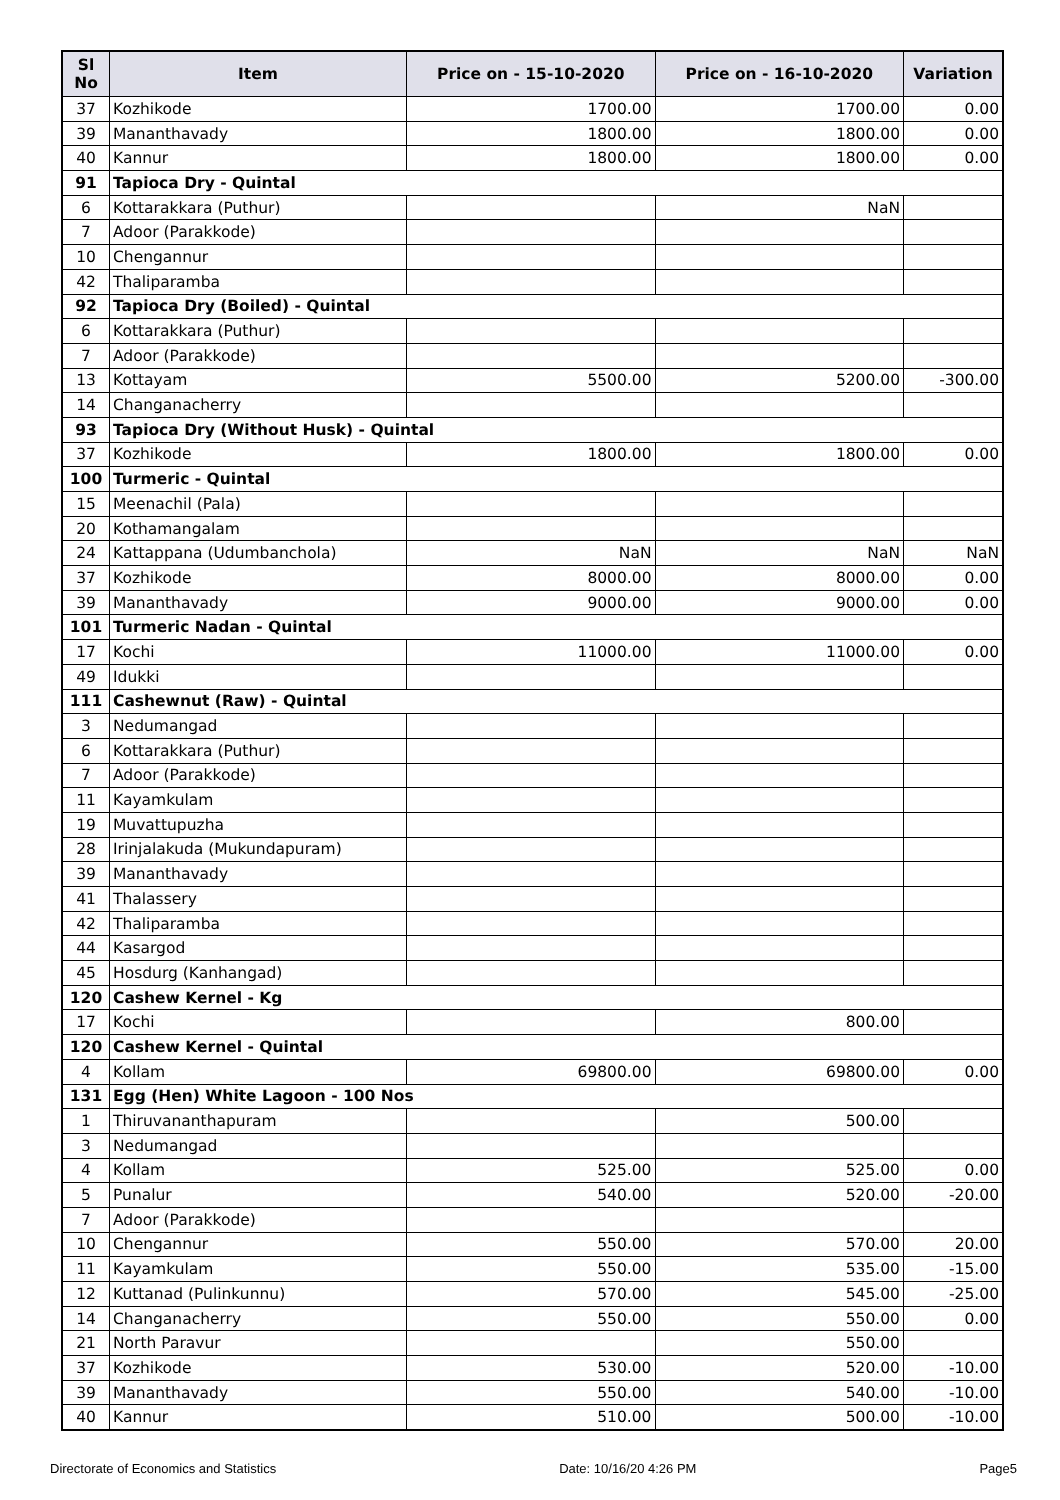| Sl No | Item | Price on - 15-10-2020 | Price on - 16-10-2020 | Variation |
| --- | --- | --- | --- | --- |
| 37 | Kozhikode | 1700.00 | 1700.00 | 0.00 |
| 39 | Mananthavady | 1800.00 | 1800.00 | 0.00 |
| 40 | Kannur | 1800.00 | 1800.00 | 0.00 |
| 91 | Tapioca Dry - Quintal | | | |
| 6 | Kottarakkara (Puthur) | | NaN | |
| 7 | Adoor (Parakkode) | | | |
| 10 | Chengannur | | | |
| 42 | Thaliparamba | | | |
| 92 | Tapioca Dry (Boiled) - Quintal | | | |
| 6 | Kottarakkara (Puthur) | | | |
| 7 | Adoor (Parakkode) | | | |
| 13 | Kottayam | 5500.00 | 5200.00 | -300.00 |
| 14 | Changanacherry | | | |
| 93 | Tapioca Dry (Without Husk) - Quintal | | | |
| 37 | Kozhikode | 1800.00 | 1800.00 | 0.00 |
| 100 | Turmeric - Quintal | | | |
| 15 | Meenachil (Pala) | | | |
| 20 | Kothamangalam | | | |
| 24 | Kattappana (Udumbanchola) | NaN | NaN | NaN |
| 37 | Kozhikode | 8000.00 | 8000.00 | 0.00 |
| 39 | Mananthavady | 9000.00 | 9000.00 | 0.00 |
| 101 | Turmeric Nadan - Quintal | | | |
| 17 | Kochi | 11000.00 | 11000.00 | 0.00 |
| 49 | Idukki | | | |
| 111 | Cashewnut (Raw) - Quintal | | | |
| 3 | Nedumangad | | | |
| 6 | Kottarakkara (Puthur) | | | |
| 7 | Adoor (Parakkode) | | | |
| 11 | Kayamkulam | | | |
| 19 | Muvattupuzha | | | |
| 28 | Irinjalakuda (Mukundapuram) | | | |
| 39 | Mananthavady | | | |
| 41 | Thalassery | | | |
| 42 | Thaliparamba | | | |
| 44 | Kasargod | | | |
| 45 | Hosdurg (Kanhangad) | | | |
| 120 | Cashew Kernel - Kg | | | |
| 17 | Kochi | | 800.00 | |
| 120 | Cashew Kernel - Quintal | | | |
| 4 | Kollam | 69800.00 | 69800.00 | 0.00 |
| 131 | Egg (Hen) White Lagoon - 100 Nos | | | |
| 1 | Thiruvananthapuram | | 500.00 | |
| 3 | Nedumangad | | | |
| 4 | Kollam | 525.00 | 525.00 | 0.00 |
| 5 | Punalur | 540.00 | 520.00 | -20.00 |
| 7 | Adoor (Parakkode) | | | |
| 10 | Chengannur | 550.00 | 570.00 | 20.00 |
| 11 | Kayamkulam | 550.00 | 535.00 | -15.00 |
| 12 | Kuttanad (Pulinkunnu) | 570.00 | 545.00 | -25.00 |
| 14 | Changanacherry | 550.00 | 550.00 | 0.00 |
| 21 | North Paravur | | 550.00 | |
| 37 | Kozhikode | 530.00 | 520.00 | -10.00 |
| 39 | Mananthavady | 550.00 | 540.00 | -10.00 |
| 40 | Kannur | 510.00 | 500.00 | -10.00 |
Directorate of Economics and Statistics Date: 10/16/20 4:26 PM Page5